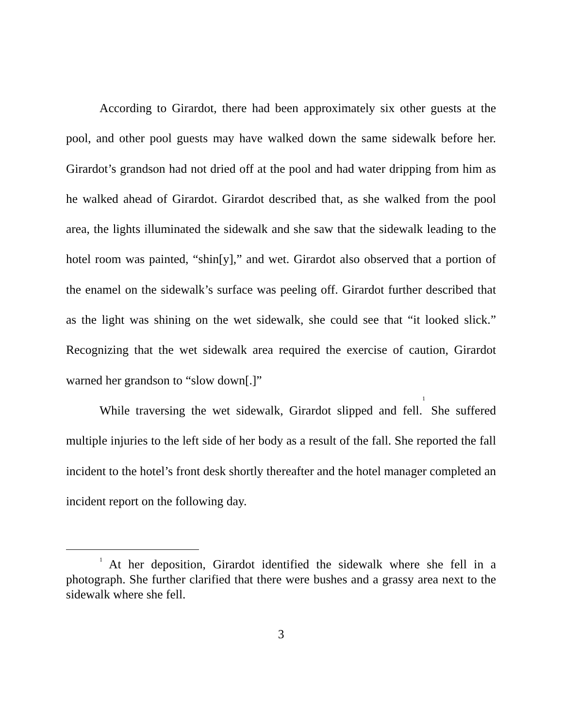According to Girardot, there had been approximately six other guests at the pool, and other pool guests may have walked down the same sidewalk before her. Girardot’s grandson had not dried off at the pool and had water dripping from him as he walked ahead of Girardot. Girardot described that, as she walked from the pool area, the lights illuminated the sidewalk and she saw that the sidewalk leading to the hotel room was painted, “shin[y],” and wet. Girardot also observed that a portion of the enamel on the sidewalk’s surface was peeling off. Girardot further described that as the light was shining on the wet sidewalk, she could see that “it looked slick.” Recognizing that the wet sidewalk area required the exercise of caution, Girardot warned her grandson to “slow down[.]”
While traversing the wet sidewalk, Girardot slipped and fell.<sup>1</sup> She suffered multiple injuries to the left side of her body as a result of the fall. She reported the fall incident to the hotel’s front desk shortly thereafter and the hotel manager completed an incident report on the following day.
<sup>1</sup> At her deposition, Girardot identified the sidewalk where she fell in a photograph. She further clarified that there were bushes and a grassy area next to the sidewalk where she fell.
3